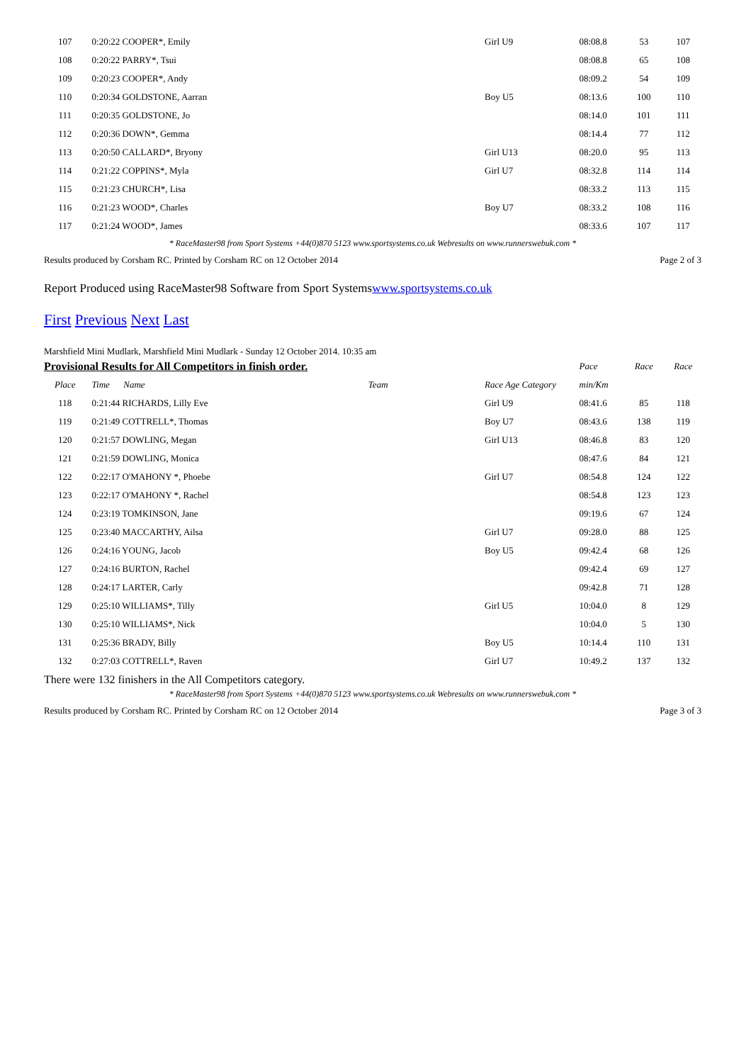| 107 | 0:20:22 COOPER*, Emily | | Girl U9 | 08:08.8 | 53 | 107 |
| 108 | 0:20:22 PARRY*, Tsui | | | 08:08.8 | 65 | 108 |
| 109 | 0:20:23 COOPER*, Andy | | | 08:09.2 | 54 | 109 |
| 110 | 0:20:34 GOLDSTONE, Aarran | | Boy U5 | 08:13.6 | 100 | 110 |
| 111 | 0:20:35 GOLDSTONE, Jo | | | 08:14.0 | 101 | 111 |
| 112 | 0:20:36 DOWN*, Gemma | | | 08:14.4 | 77 | 112 |
| 113 | 0:20:50 CALLARD*, Bryony | | Girl U13 | 08:20.0 | 95 | 113 |
| 114 | 0:21:22 COPPINS*, Myla | | Girl U7 | 08:32.8 | 114 | 114 |
| 115 | 0:21:23 CHURCH*, Lisa | | | 08:33.2 | 113 | 115 |
| 116 | 0:21:23 WOOD*, Charles | | Boy U7 | 08:33.2 | 108 | 116 |
| 117 | 0:21:24 WOOD*, James | | | 08:33.6 | 107 | 117 |
* RaceMaster98 from Sport Systems +44(0)870 5123 www.sportsystems.co.uk Webresults on www.runnerswebuk.com *
Results produced by Corsham RC. Printed by Corsham RC on 12 October 2014 Page 2 of 3
Report Produced using RaceMaster98 Software from Sport Systemswww.sportsystems.co.uk
First Previous Next Last
Marshfield Mini Mudlark, Marshfield Mini Mudlark - Sunday 12 October 2014. 10:35 am
| Provisional Results for All Competitors in finish order. | | | | Pace | Race | Race |
| Place | Time Name | Team | Race Age Category | min/Km | | |
| 118 | 0:21:44 RICHARDS, Lilly Eve | | Girl U9 | 08:41.6 | 85 | 118 |
| 119 | 0:21:49 COTTRELL*, Thomas | | Boy U7 | 08:43.6 | 138 | 119 |
| 120 | 0:21:57 DOWLING, Megan | | Girl U13 | 08:46.8 | 83 | 120 |
| 121 | 0:21:59 DOWLING, Monica | | | 08:47.6 | 84 | 121 |
| 122 | 0:22:17 O'MAHONY *, Phoebe | | Girl U7 | 08:54.8 | 124 | 122 |
| 123 | 0:22:17 O'MAHONY *, Rachel | | | 08:54.8 | 123 | 123 |
| 124 | 0:23:19 TOMKINSON, Jane | | | 09:19.6 | 67 | 124 |
| 125 | 0:23:40 MACCARTHY, Ailsa | | Girl U7 | 09:28.0 | 88 | 125 |
| 126 | 0:24:16 YOUNG, Jacob | | Boy U5 | 09:42.4 | 68 | 126 |
| 127 | 0:24:16 BURTON, Rachel | | | 09:42.4 | 69 | 127 |
| 128 | 0:24:17 LARTER, Carly | | | 09:42.8 | 71 | 128 |
| 129 | 0:25:10 WILLIAMS*, Tilly | | Girl U5 | 10:04.0 | 8 | 129 |
| 130 | 0:25:10 WILLIAMS*, Nick | | | 10:04.0 | 5 | 130 |
| 131 | 0:25:36 BRADY, Billy | | Boy U5 | 10:14.4 | 110 | 131 |
| 132 | 0:27:03 COTTRELL*, Raven | | Girl U7 | 10:49.2 | 137 | 132 |
There were 132 finishers in the All Competitors category.
* RaceMaster98 from Sport Systems +44(0)870 5123 www.sportsystems.co.uk Webresults on www.runnerswebuk.com *
Results produced by Corsham RC. Printed by Corsham RC on 12 October 2014 Page 3 of 3